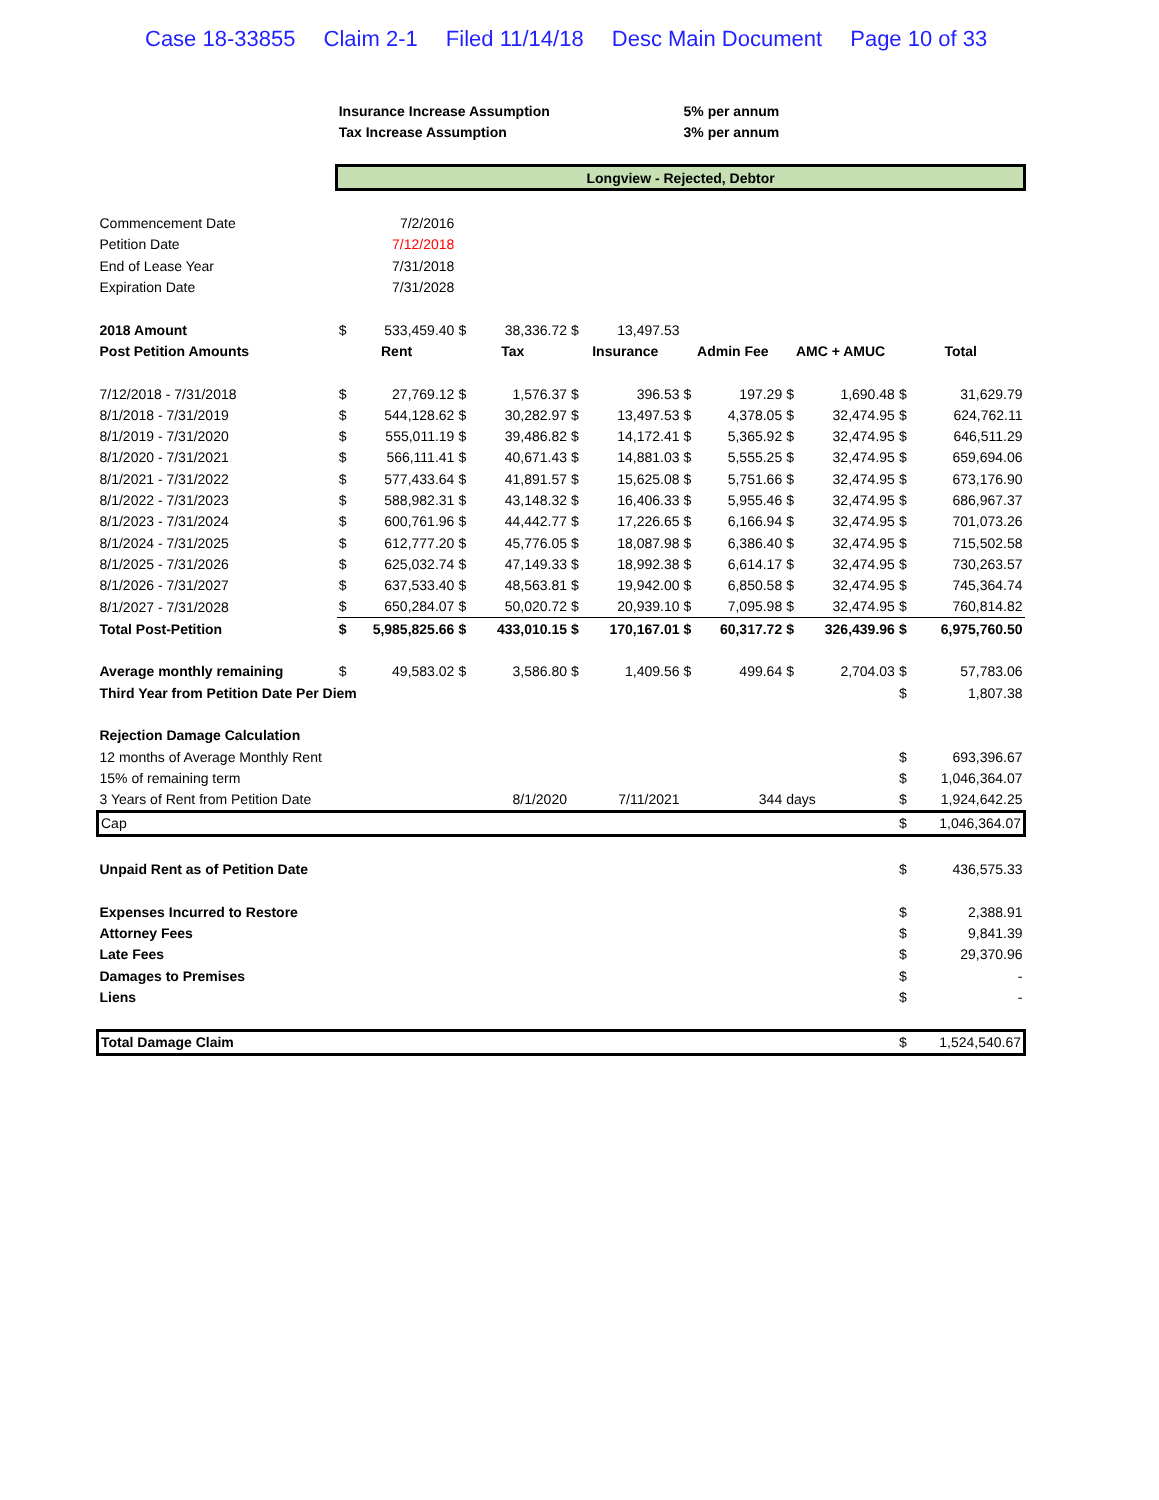Case 18-33855 Claim 2-1 Filed 11/14/18 Desc Main Document Page 10 of 33
| | Insurance Increase Assumption | | | | | | 5% per annum | | | | | |
| | Tax Increase Assumption | | | | | | 3% per annum | | | | | |
| | Longview - Rejected, Debtor | | | | | | | | | | | |
| Commencement Date | | 7/2/2016 | | | | | | | | | | |
| Petition Date | | 7/12/2018 | | | | | | | | | | |
| End of Lease Year | | 7/31/2018 | | | | | | | | | | |
| Expiration Date | | 7/31/2028 | | | | | | | | | | |
| 2018 Amount | $ | 533,459.40 | $ | 38,336.72 | $ | 13,497.53 | | | | | | |
| Post Petition Amounts | Rent | | Tax | | Insurance | | Admin Fee | | AMC + AMUC | | Total | |
| 7/12/2018 - 7/31/2018 | $ | 27,769.12 | $ | 1,576.37 | $ | 396.53 | $ | 197.29 | $ | 1,690.48 | $ | 31,629.79 |
| 8/1/2018 - 7/31/2019 | $ | 544,128.62 | $ | 30,282.97 | $ | 13,497.53 | $ | 4,378.05 | $ | 32,474.95 | $ | 624,762.11 |
| 8/1/2019 - 7/31/2020 | $ | 555,011.19 | $ | 39,486.82 | $ | 14,172.41 | $ | 5,365.92 | $ | 32,474.95 | $ | 646,511.29 |
| 8/1/2020 - 7/31/2021 | $ | 566,111.41 | $ | 40,671.43 | $ | 14,881.03 | $ | 5,555.25 | $ | 32,474.95 | $ | 659,694.06 |
| 8/1/2021 - 7/31/2022 | $ | 577,433.64 | $ | 41,891.57 | $ | 15,625.08 | $ | 5,751.66 | $ | 32,474.95 | $ | 673,176.90 |
| 8/1/2022 - 7/31/2023 | $ | 588,982.31 | $ | 43,148.32 | $ | 16,406.33 | $ | 5,955.46 | $ | 32,474.95 | $ | 686,967.37 |
| 8/1/2023 - 7/31/2024 | $ | 600,761.96 | $ | 44,442.77 | $ | 17,226.65 | $ | 6,166.94 | $ | 32,474.95 | $ | 701,073.26 |
| 8/1/2024 - 7/31/2025 | $ | 612,777.20 | $ | 45,776.05 | $ | 18,087.98 | $ | 6,386.40 | $ | 32,474.95 | $ | 715,502.58 |
| 8/1/2025 - 7/31/2026 | $ | 625,032.74 | $ | 47,149.33 | $ | 18,992.38 | $ | 6,614.17 | $ | 32,474.95 | $ | 730,263.57 |
| 8/1/2026 - 7/31/2027 | $ | 637,533.40 | $ | 48,563.81 | $ | 19,942.00 | $ | 6,850.58 | $ | 32,474.95 | $ | 745,364.74 |
| 8/1/2027 - 7/31/2028 | $ | 650,284.07 | $ | 50,020.72 | $ | 20,939.10 | $ | 7,095.98 | $ | 32,474.95 | $ | 760,814.82 |
| Total Post-Petition | $ | 5,985,825.66 | $ | 433,010.15 | $ | 170,167.01 | $ | 60,317.72 | $ | 326,439.96 | $ | 6,975,760.50 |
| Average monthly remaining | $ | 49,583.02 | $ | 3,586.80 | $ | 1,409.56 | $ | 499.64 | $ | 2,704.03 | $ | 57,783.06 |
| Third Year from Petition Date Per Diem | | | | | | | | | | | $ | 1,807.38 |
| Rejection Damage Calculation | | | | | | | | | | | | |
| 12 months of Average Monthly Rent | | | | | | | | | | | $ | 693,396.67 |
| 15% of remaining term | | | | | | | | | | | $ | 1,046,364.07 |
| 3 Years of Rent from Petition Date | | | | 8/1/2020 | | 7/11/2021 | | 344 | days | | $ | 1,924,642.25 |
| Cap | | | | | | | | | | | $ | 1,046,364.07 |
| Unpaid Rent as of Petition Date | | | | | | | | | | | $ | 436,575.33 |
| Expenses Incurred to Restore | | | | | | | | | | | $ | 2,388.91 |
| Attorney Fees | | | | | | | | | | | $ | 9,841.39 |
| Late Fees | | | | | | | | | | | $ | 29,370.96 |
| Damages to Premises | | | | | | | | | | | $ | - |
| Liens | | | | | | | | | | | $ | - |
| Total Damage Claim | | | | | | | | | | | $ | 1,524,540.67 |